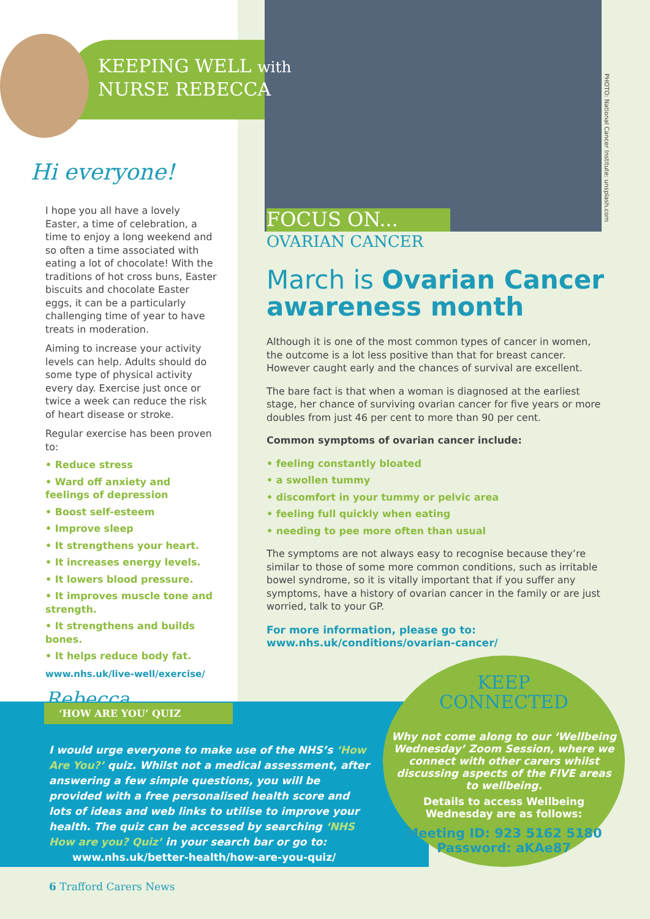KEEPING WELL with
NURSE REBECCA
PHOTO: National Cancer Institute: unsplash.com
Hi everyone!
I hope you all have a lovely Easter, a time of celebration, a time to enjoy a long weekend and so often a time associated with eating a lot of chocolate! With the traditions of hot cross buns, Easter biscuits and chocolate Easter eggs, it can be a particularly challenging time of year to have treats in moderation.
Aiming to increase your activity levels can help. Adults should do some type of physical activity every day. Exercise just once or twice a week can reduce the risk of heart disease or stroke.
Regular exercise has been proven to:
• Reduce stress
• Ward off anxiety and feelings of depression
• Boost self-esteem
• Improve sleep
• It strengthens your heart.
• It increases energy levels.
• It lowers blood pressure.
• It improves muscle tone and strength.
• It strengthens and builds bones.
• It helps reduce body fat.
www.nhs.uk/live-well/exercise/
Rebecca
FOCUS ON...
OVARIAN CANCER
March is Ovarian Cancer awareness month
Although it is one of the most common types of cancer in women, the outcome is a lot less positive than that for breast cancer. However caught early and the chances of survival are excellent.
The bare fact is that when a woman is diagnosed at the earliest stage, her chance of surviving ovarian cancer for five years or more doubles from just 46 per cent to more than 90 per cent.
Common symptoms of ovarian cancer include:
• feeling constantly bloated
• a swollen tummy
• discomfort in your tummy or pelvic area
• feeling full quickly when eating
• needing to pee more often than usual
The symptoms are not always easy to recognise because they’re similar to those of some more common conditions, such as irritable bowel syndrome, so it is vitally important that if you suffer any symptoms, have a history of ovarian cancer in the family or are just worried, talk to your GP.
For more information, please go to:
www.nhs.uk/conditions/ovarian-cancer/
‘HOW ARE YOU’ QUIZ
I would urge everyone to make use of the NHS’s ‘How Are You?’ quiz. Whilst not a medical assessment, after answering a few simple questions, you will be provided with a free personalised health score and lots of ideas and web links to utilise to improve your health. The quiz can be accessed by searching ‘NHS How are you? Quiz’ in your search bar or go to:
www.nhs.uk/better-health/how-are-you-quiz/
KEEP
CONNECTED
Why not come along to our ‘Wellbeing Wednesday’ Zoom Session, where we connect with other carers whilst discussing aspects of the FIVE areas to wellbeing.
Details to access Wellbeing Wednesday are as follows:
Meeting ID: 923 5162 5180
Password: aKAe87
6 Trafford Carers News